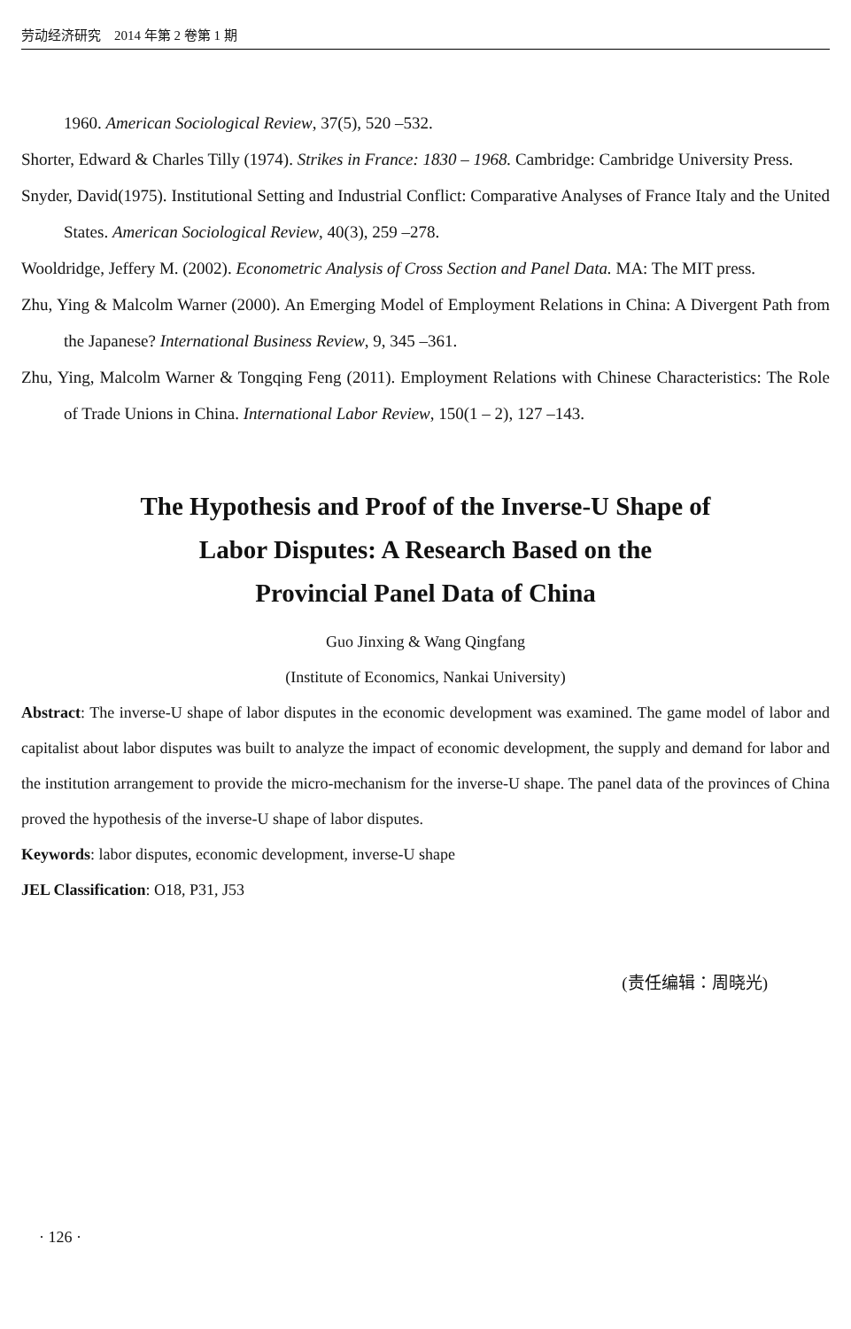劳动经济研究　2014 年第 2 卷第 1 期
1960. American Sociological Review, 37(5), 520 –532.
Shorter, Edward & Charles Tilly (1974). Strikes in France: 1830 – 1968. Cambridge: Cambridge University Press.
Snyder, David(1975). Institutional Setting and Industrial Conflict: Comparative Analyses of France Italy and the United States. American Sociological Review, 40(3), 259 –278.
Wooldridge, Jeffery M. (2002). Econometric Analysis of Cross Section and Panel Data. MA: The MIT press.
Zhu, Ying & Malcolm Warner (2000). An Emerging Model of Employment Relations in China: A Divergent Path from the Japanese? International Business Review, 9, 345 –361.
Zhu, Ying, Malcolm Warner & Tongqing Feng (2011). Employment Relations with Chinese Characteristics: The Role of Trade Unions in China. International Labor Review, 150(1 – 2), 127 –143.
The Hypothesis and Proof of the Inverse-U Shape of
Labor Disputes: A Research Based on the
Provincial Panel Data of China
Guo Jinxing & Wang Qingfang
(Institute of Economics, Nankai University)
Abstract: The inverse-U shape of labor disputes in the economic development was examined. The game model of labor and capitalist about labor disputes was built to analyze the impact of economic development, the supply and demand for labor and the institution arrangement to provide the micro-mechanism for the inverse-U shape. The panel data of the provinces of China proved the hypothesis of the inverse-U shape of labor disputes.
Keywords: labor disputes, economic development, inverse-U shape
JEL Classification: O18, P31, J53
(责任编辑：周晓光)
· 126 ·